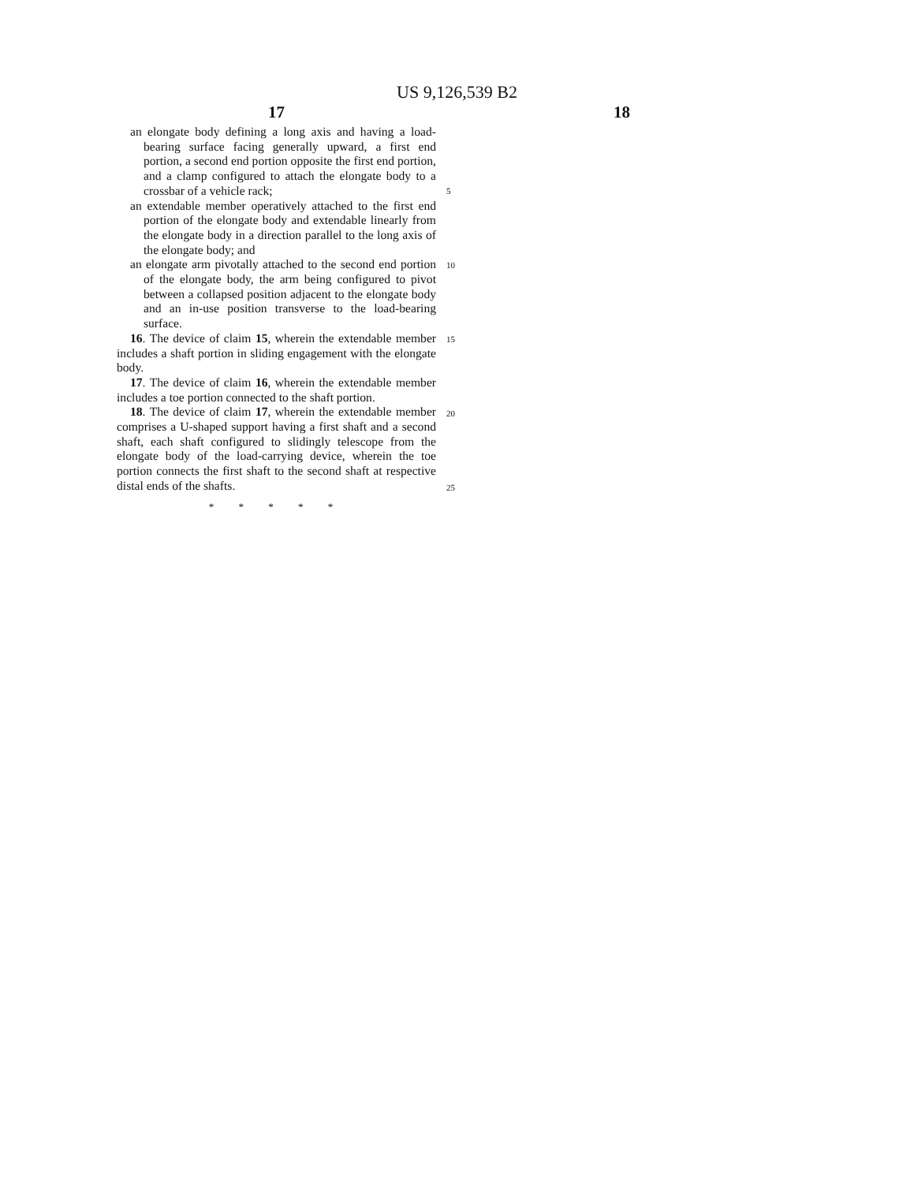US 9,126,539 B2
17 18
an elongate body defining a long axis and having a load-bearing surface facing generally upward, a first end portion, a second end portion opposite the first end portion, and a clamp configured to attach the elongate body to a crossbar of a vehicle rack;
an extendable member operatively attached to the first end portion of the elongate body and extendable linearly from the elongate body in a direction parallel to the long axis of the elongate body; and
an elongate arm pivotally attached to the second end portion of the elongate body, the arm being configured to pivot between a collapsed position adjacent to the elongate body and an in-use position transverse to the load-bearing surface.
16. The device of claim 15, wherein the extendable member includes a shaft portion in sliding engagement with the elongate body.
17. The device of claim 16, wherein the extendable member includes a toe portion connected to the shaft portion.
18. The device of claim 17, wherein the extendable member comprises a U-shaped support having a first shaft and a second shaft, each shaft configured to slidingly telescope from the elongate body of the load-carrying device, wherein the toe portion connects the first shaft to the second shaft at respective distal ends of the shafts.
* * * * *
5
10
15
20
25